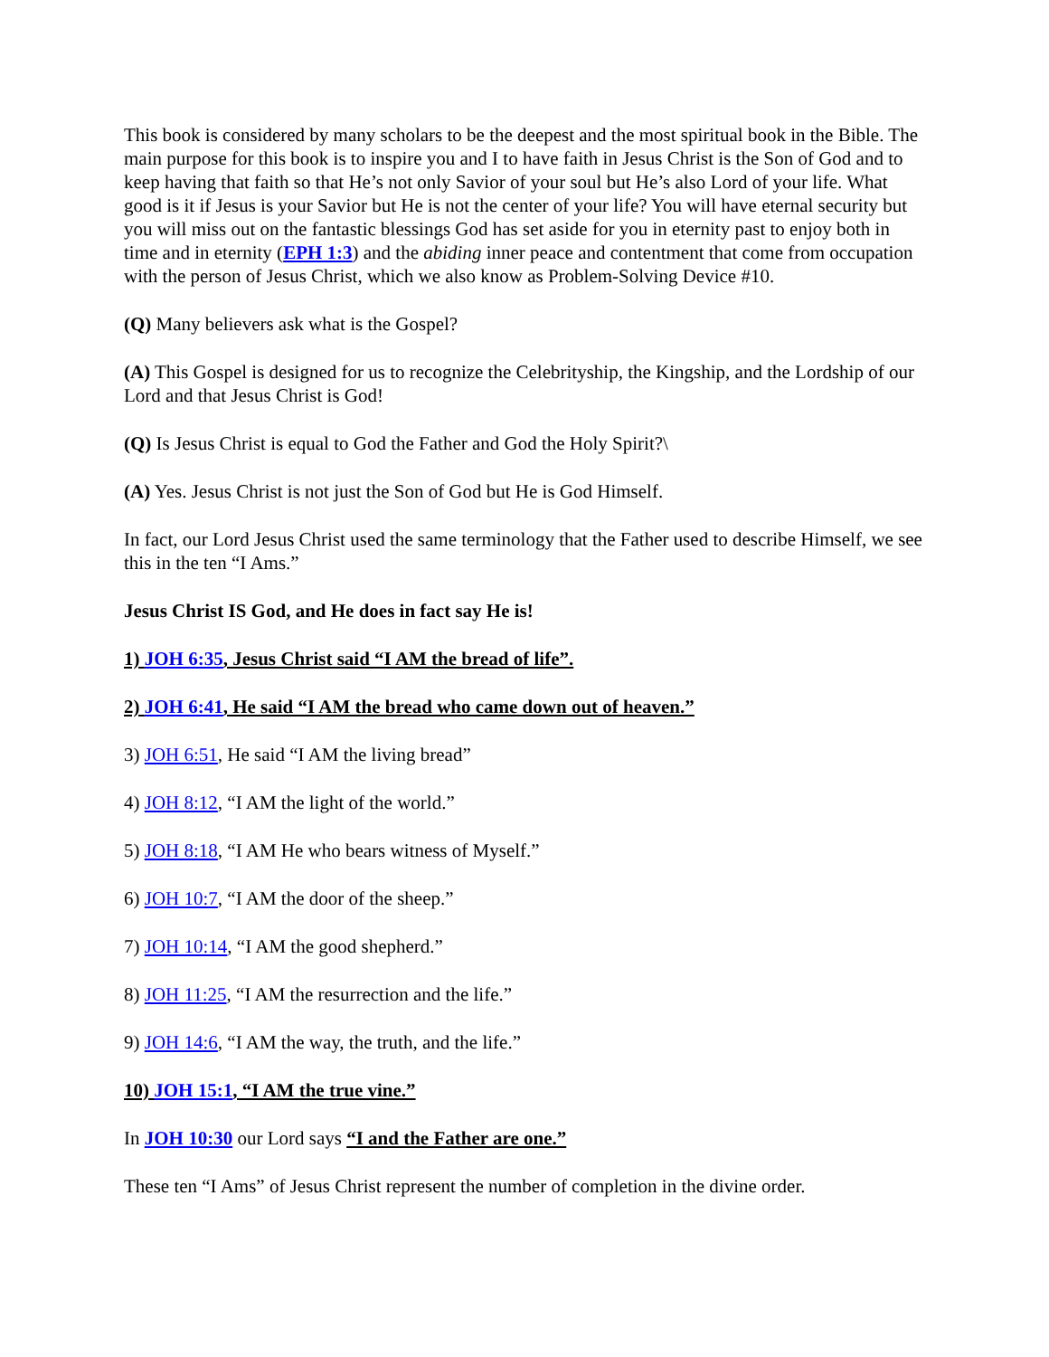This book is considered by many scholars to be the deepest and the most spiritual book in the Bible. The main purpose for this book is to inspire you and I to have faith in Jesus Christ is the Son of God and to keep having that faith so that He’s not only Savior of your soul but He’s also Lord of your life. What good is it if Jesus is your Savior but He is not the center of your life? You will have eternal security but you will miss out on the fantastic blessings God has set aside for you in eternity past to enjoy both in time and in eternity (EPH 1:3) and the abiding inner peace and contentment that come from occupation with the person of Jesus Christ, which we also know as Problem-Solving Device #10.
(Q) Many believers ask what is the Gospel?
(A) This Gospel is designed for us to recognize the Celebrityship, the Kingship, and the Lordship of our Lord and that Jesus Christ is God!
(Q) Is Jesus Christ is equal to God the Father and God the Holy Spirit?\
(A) Yes. Jesus Christ is not just the Son of God but He is God Himself.
In fact, our Lord Jesus Christ used the same terminology that the Father used to describe Himself, we see this in the ten “I Ams.”
Jesus Christ IS God, and He does in fact say He is!
1) JOH 6:35, Jesus Christ said “I AM the bread of life”.
2) JOH 6:41, He said “I AM the bread who came down out of heaven.”
3) JOH 6:51, He said “I AM the living bread”
4) JOH 8:12, “I AM the light of the world.”
5) JOH 8:18, “I AM He who bears witness of Myself.”
6) JOH 10:7, “I AM the door of the sheep.”
7) JOH 10:14, “I AM the good shepherd.”
8) JOH 11:25, “I AM the resurrection and the life.”
9) JOH 14:6, “I AM the way, the truth, and the life.”
10) JOH 15:1, “I AM the true vine.”
In JOH 10:30 our Lord says “I and the Father are one.”
These ten “I Ams” of Jesus Christ represent the number of completion in the divine order.